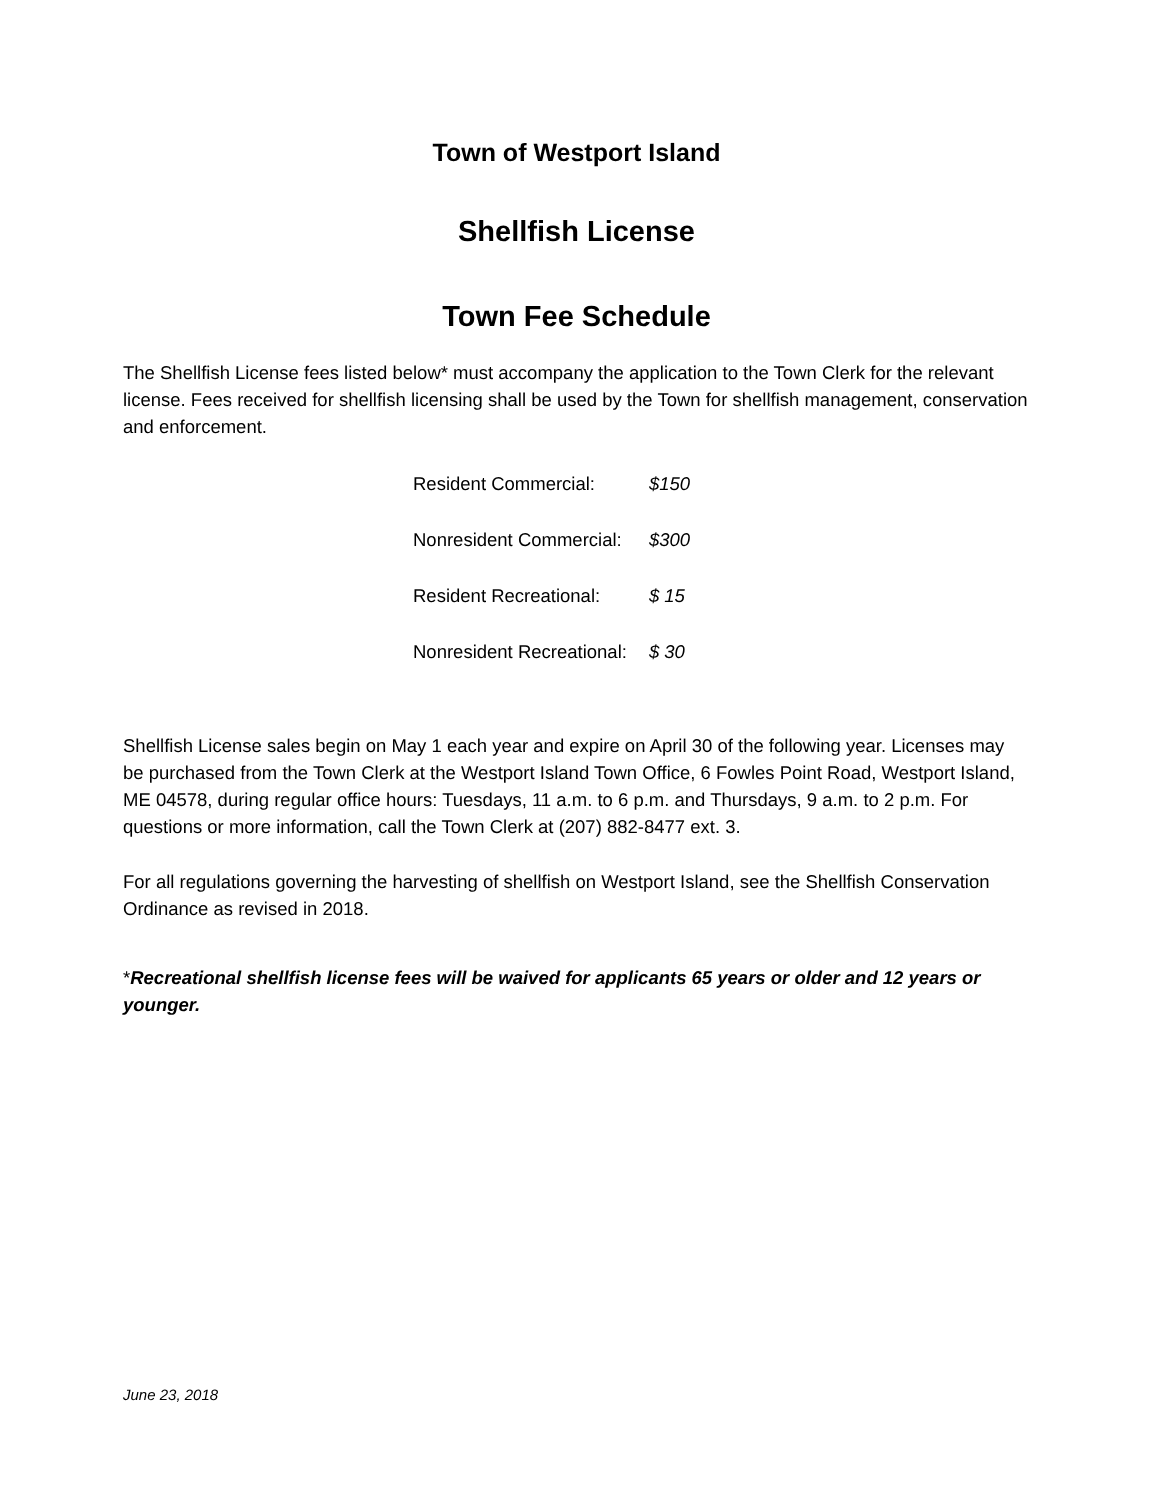Town of Westport Island
Shellfish License
Town Fee Schedule
The Shellfish License fees listed below* must accompany the application to the Town Clerk for the relevant license. Fees received for shellfish licensing shall be used by the Town for shellfish management, conservation and enforcement.
| Resident Commercial: | $150 |
| Nonresident Commercial: | $300 |
| Resident Recreational: | $ 15 |
| Nonresident Recreational: | $ 30 |
Shellfish License sales begin on May 1 each year and expire on April 30 of the following year. Licenses may be purchased from the Town Clerk at the Westport Island Town Office, 6 Fowles Point Road, Westport Island, ME 04578, during regular office hours: Tuesdays, 11 a.m. to 6 p.m. and Thursdays, 9 a.m. to 2 p.m. For questions or more information, call the Town Clerk at (207) 882-8477 ext. 3.
For all regulations governing the harvesting of shellfish on Westport Island, see the Shellfish Conservation Ordinance as revised in 2018.
*Recreational shellfish license fees will be waived for applicants 65 years or older and 12 years or younger.
June 23, 2018